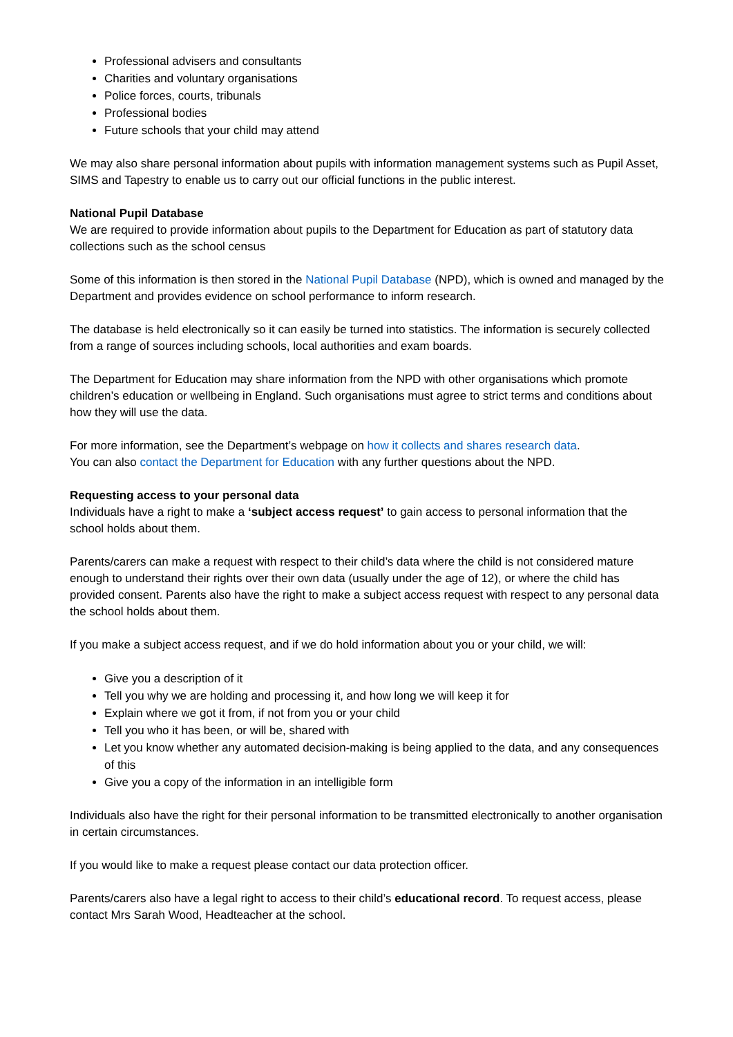Professional advisers and consultants
Charities and voluntary organisations
Police forces, courts, tribunals
Professional bodies
Future schools that your child may attend
We may also share personal information about pupils with information management systems such as Pupil Asset, SIMS and Tapestry to enable us to carry out our official functions in the public interest.
National Pupil Database
We are required to provide information about pupils to the Department for Education as part of statutory data collections such as the school census
Some of this information is then stored in the National Pupil Database (NPD), which is owned and managed by the Department and provides evidence on school performance to inform research.
The database is held electronically so it can easily be turned into statistics. The information is securely collected from a range of sources including schools, local authorities and exam boards.
The Department for Education may share information from the NPD with other organisations which promote children’s education or wellbeing in England. Such organisations must agree to strict terms and conditions about how they will use the data.
For more information, see the Department’s webpage on how it collects and shares research data.
You can also contact the Department for Education with any further questions about the NPD.
Requesting access to your personal data
Individuals have a right to make a ‘subject access request’ to gain access to personal information that the school holds about them.
Parents/carers can make a request with respect to their child’s data where the child is not considered mature enough to understand their rights over their own data (usually under the age of 12), or where the child has provided consent. Parents also have the right to make a subject access request with respect to any personal data the school holds about them.
If you make a subject access request, and if we do hold information about you or your child, we will:
Give you a description of it
Tell you why we are holding and processing it, and how long we will keep it for
Explain where we got it from, if not from you or your child
Tell you who it has been, or will be, shared with
Let you know whether any automated decision-making is being applied to the data, and any consequences of this
Give you a copy of the information in an intelligible form
Individuals also have the right for their personal information to be transmitted electronically to another organisation in certain circumstances.
If you would like to make a request please contact our data protection officer.
Parents/carers also have a legal right to access to their child’s educational record. To request access, please contact Mrs Sarah Wood, Headteacher at the school.